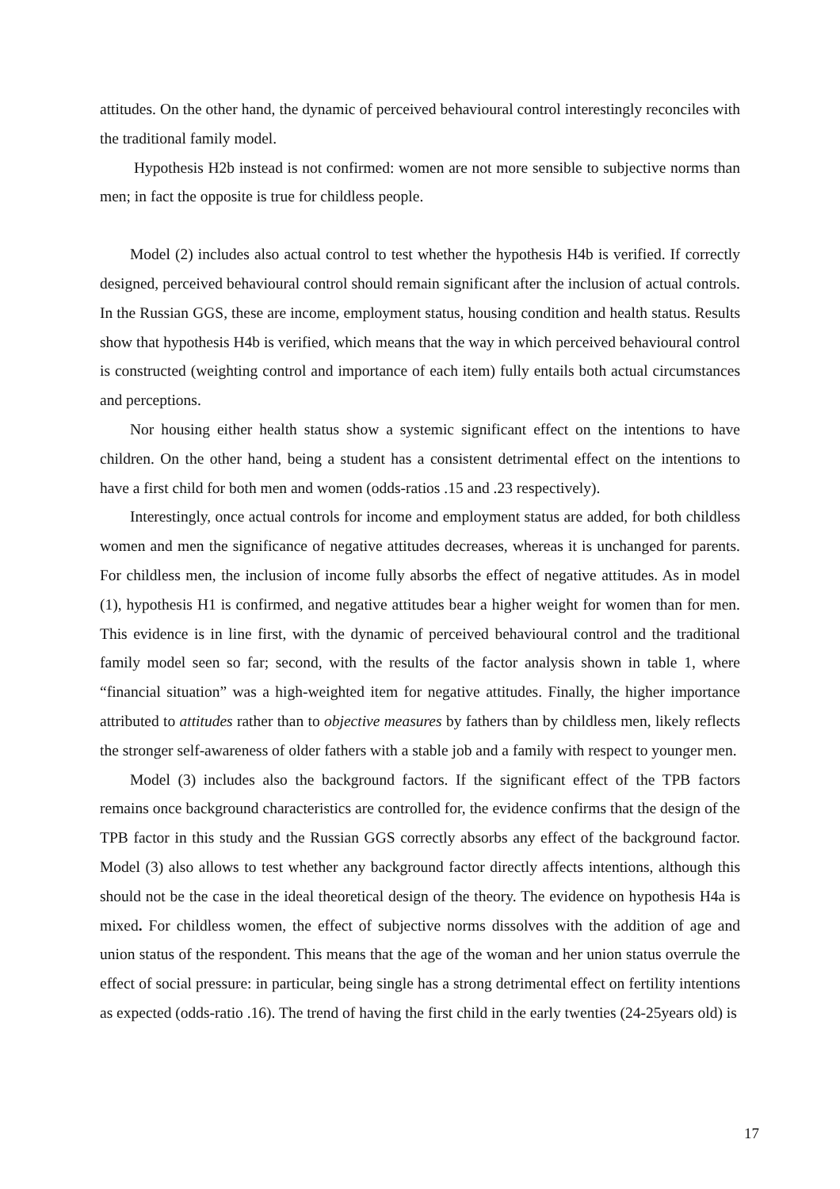attitudes. On the other hand, the dynamic of perceived behavioural control interestingly reconciles with the traditional family model.
Hypothesis H2b instead is not confirmed: women are not more sensible to subjective norms than men; in fact the opposite is true for childless people.
Model (2) includes also actual control to test whether the hypothesis H4b is verified. If correctly designed, perceived behavioural control should remain significant after the inclusion of actual controls. In the Russian GGS, these are income, employment status, housing condition and health status. Results show that hypothesis H4b is verified, which means that the way in which perceived behavioural control is constructed (weighting control and importance of each item) fully entails both actual circumstances and perceptions.
Nor housing either health status show a systemic significant effect on the intentions to have children. On the other hand, being a student has a consistent detrimental effect on the intentions to have a first child for both men and women (odds-ratios .15 and .23 respectively).
Interestingly, once actual controls for income and employment status are added, for both childless women and men the significance of negative attitudes decreases, whereas it is unchanged for parents. For childless men, the inclusion of income fully absorbs the effect of negative attitudes. As in model (1), hypothesis H1 is confirmed, and negative attitudes bear a higher weight for women than for men. This evidence is in line first, with the dynamic of perceived behavioural control and the traditional family model seen so far; second, with the results of the factor analysis shown in table 1, where “financial situation” was a high-weighted item for negative attitudes. Finally, the higher importance attributed to attitudes rather than to objective measures by fathers than by childless men, likely reflects the stronger self-awareness of older fathers with a stable job and a family with respect to younger men.
Model (3) includes also the background factors. If the significant effect of the TPB factors remains once background characteristics are controlled for, the evidence confirms that the design of the TPB factor in this study and the Russian GGS correctly absorbs any effect of the background factor. Model (3) also allows to test whether any background factor directly affects intentions, although this should not be the case in the ideal theoretical design of the theory. The evidence on hypothesis H4a is mixed. For childless women, the effect of subjective norms dissolves with the addition of age and union status of the respondent. This means that the age of the woman and her union status overrule the effect of social pressure: in particular, being single has a strong detrimental effect on fertility intentions as expected (odds-ratio .16). The trend of having the first child in the early twenties (24-25years old) is
17